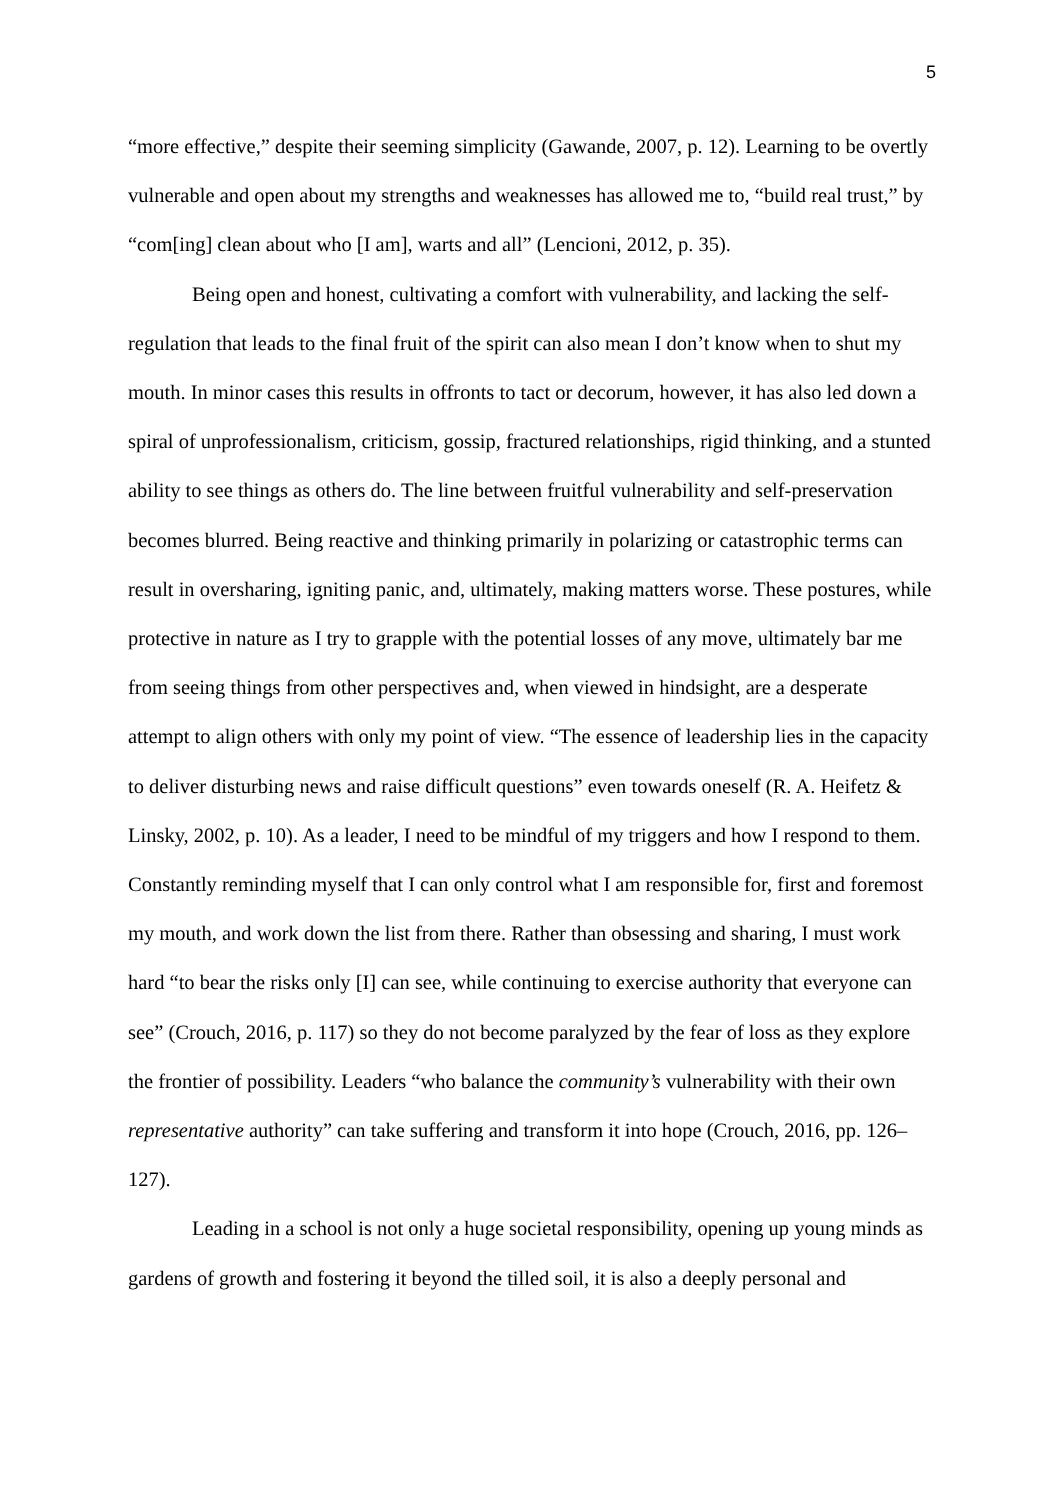5
“more effective,” despite their seeming simplicity (Gawande, 2007, p. 12). Learning to be overtly vulnerable and open about my strengths and weaknesses has allowed me to, “build real trust,” by “com[ing] clean about who [I am], warts and all” (Lencioni, 2012, p. 35).
Being open and honest, cultivating a comfort with vulnerability, and lacking the self-regulation that leads to the final fruit of the spirit can also mean I don’t know when to shut my mouth. In minor cases this results in offronts to tact or decorum, however, it has also led down a spiral of unprofessionalism, criticism, gossip, fractured relationships, rigid thinking, and a stunted ability to see things as others do. The line between fruitful vulnerability and self-preservation becomes blurred. Being reactive and thinking primarily in polarizing or catastrophic terms can result in oversharing, igniting panic, and, ultimately, making matters worse. These postures, while protective in nature as I try to grapple with the potential losses of any move, ultimately bar me from seeing things from other perspectives and, when viewed in hindsight, are a desperate attempt to align others with only my point of view. “The essence of leadership lies in the capacity to deliver disturbing news and raise difficult questions” even towards oneself (R. A. Heifetz & Linsky, 2002, p. 10). As a leader, I need to be mindful of my triggers and how I respond to them. Constantly reminding myself that I can only control what I am responsible for, first and foremost my mouth, and work down the list from there. Rather than obsessing and sharing, I must work hard “to bear the risks only [I] can see, while continuing to exercise authority that everyone can see” (Crouch, 2016, p. 117) so they do not become paralyzed by the fear of loss as they explore the frontier of possibility. Leaders “who balance the community’s vulnerability with their own representative authority” can take suffering and transform it into hope (Crouch, 2016, pp. 126–127).
Leading in a school is not only a huge societal responsibility, opening up young minds as gardens of growth and fostering it beyond the tilled soil, it is also a deeply personal and